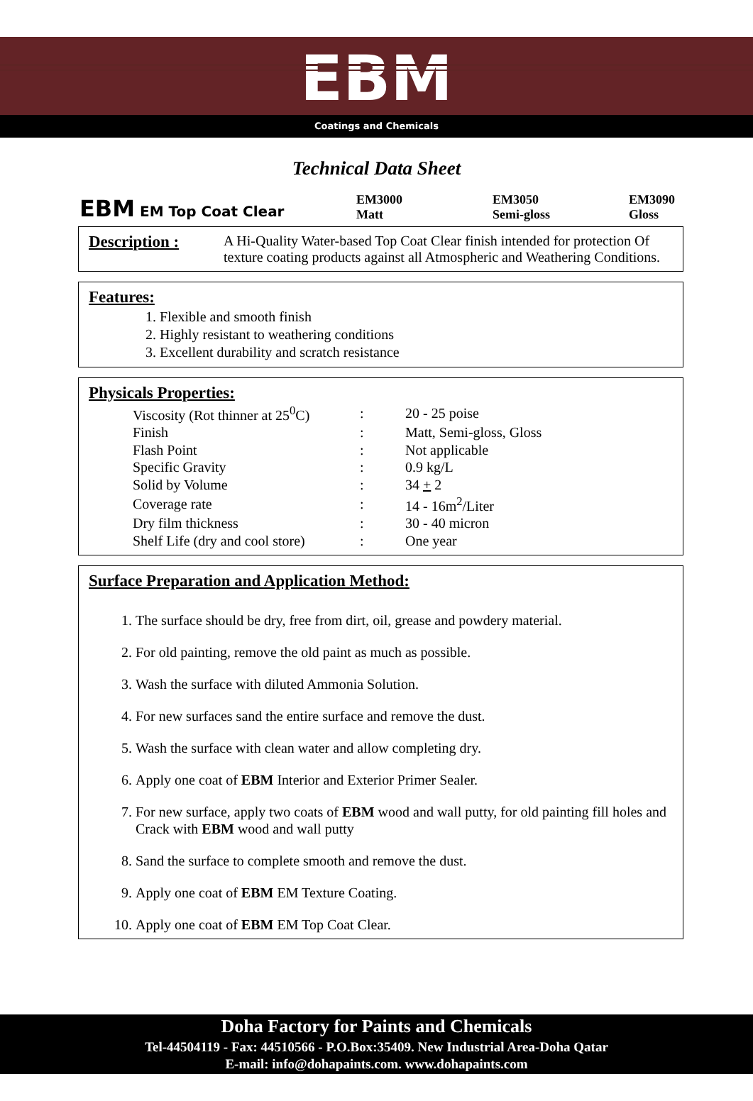EBM
Coatings and Chemicals
Technical Data Sheet
EBM EM Top Coat Clear
EM3000
Matt
EM3050
Semi-gloss
EM3090
Gloss
Description :
A Hi-Quality Water-based Top Coat Clear finish intended for protection Of texture coating products against all Atmospheric and Weathering Conditions.
Features:
1. Flexible and smooth finish
2. Highly resistant to weathering conditions
3. Excellent durability and scratch resistance
Physicals Properties:
| Viscosity (Rot thinner at 25<sup>0</sup>C) | : | 20 - 25 poise |
| Finish | : | Matt, Semi-gloss, Gloss |
| Flash Point | : | Not applicable |
| Specific Gravity | : | 0.9 kg/L |
| Solid by Volume | : | 34 + 2 |
| Coverage rate | : | 14 - 16m<sup>2</sup>/Liter |
| Dry film thickness | : | 30 - 40 micron |
| Shelf Life (dry and cool store) | : | One year |
Surface Preparation and Application Method:
1. The surface should be dry, free from dirt, oil, grease and powdery material.
2. For old painting, remove the old paint as much as possible.
3. Wash the surface with diluted Ammonia Solution.
4. For new surfaces sand the entire surface and remove the dust.
5. Wash the surface with clean water and allow completing dry.
6. Apply one coat of EBM Interior and Exterior Primer Sealer.
7. For new surface, apply two coats of EBM wood and wall putty, for old painting fill holes and Crack with EBM wood and wall putty
8. Sand the surface to complete smooth and remove the dust.
9. Apply one coat of EBM EM Texture Coating.
10. Apply one coat of EBM EM Top Coat Clear.
Doha Factory for Paints and Chemicals
Tel-44504119 - Fax: 44510566 - P.O.Box:35409. New Industrial Area-Doha Qatar
E-mail: info@dohapaints.com. www.dohapaints.com